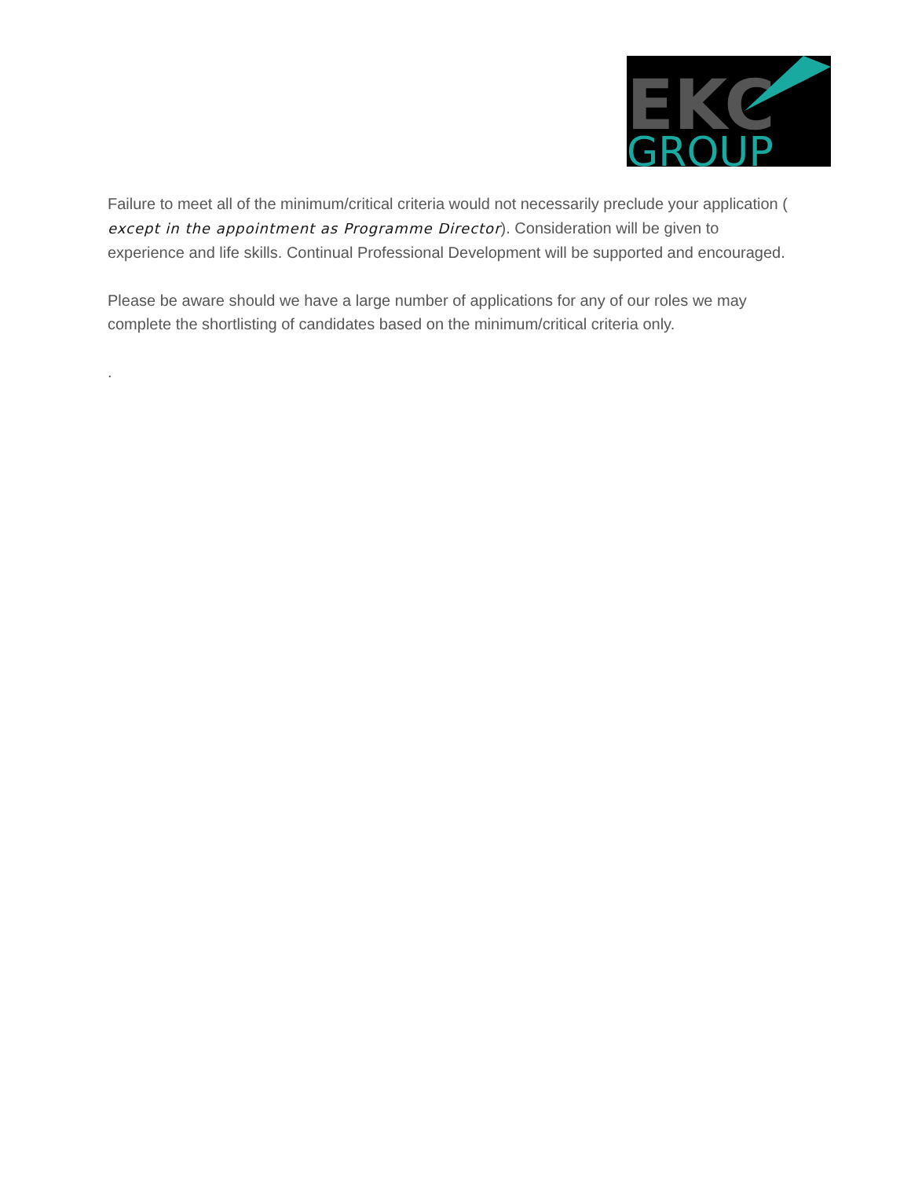EKC
GROUP
Failure to meet all of the minimum/critical criteria would not necessarily preclude your application ( except in the appointment as Programme Director). Consideration will be given to experience and life skills. Continual Professional Development will be supported and encouraged.
Please be aware should we have a large number of applications for any of our roles we may complete the shortlisting of candidates based on the minimum/critical criteria only.
.